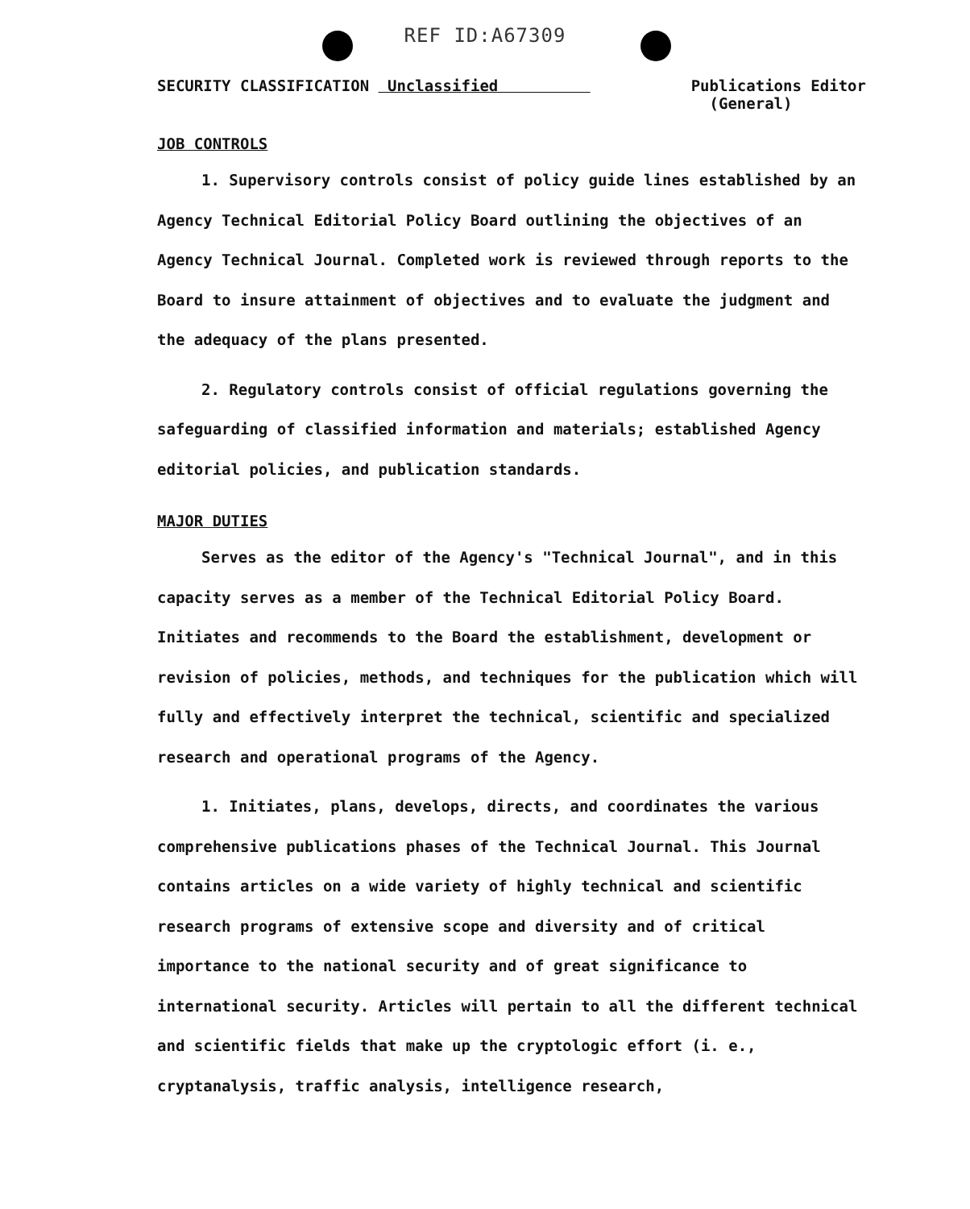REF ID:A67309
SECURITY CLASSIFICATION Unclassified Publications Editor
(General)
JOB CONTROLS
1. Supervisory controls consist of policy guide lines established by an Agency Technical Editorial Policy Board outlining the objectives of an Agency Technical Journal. Completed work is reviewed through reports to the Board to insure attainment of objectives and to evaluate the judgment and the adequacy of the plans presented.
2. Regulatory controls consist of official regulations governing the safeguarding of classified information and materials; established Agency editorial policies, and publication standards.
MAJOR DUTIES
Serves as the editor of the Agency's "Technical Journal", and in this capacity serves as a member of the Technical Editorial Policy Board. Initiates and recommends to the Board the establishment, development or revision of policies, methods, and techniques for the publication which will fully and effectively interpret the technical, scientific and specialized research and operational programs of the Agency.
1. Initiates, plans, develops, directs, and coordinates the various comprehensive publications phases of the Technical Journal. This Journal contains articles on a wide variety of highly technical and scientific research programs of extensive scope and diversity and of critical importance to the national security and of great significance to international security. Articles will pertain to all the different technical and scientific fields that make up the cryptologic effort (i. e., cryptanalysis, traffic analysis, intelligence research,